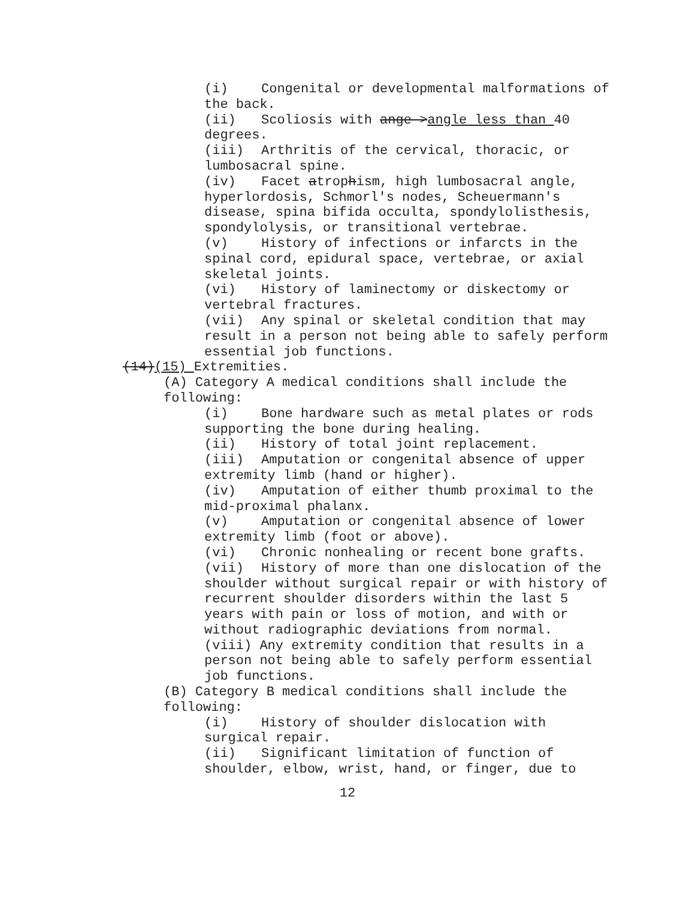(i) Congenital or developmental malformations of the back.
(ii) Scoliosis with ange >angle less than 40 degrees.
(iii) Arthritis of the cervical, thoracic, or lumbosacral spine.
(iv) Facet atrophism, high lumbosacral angle, hyperlordosis, Schmorl's nodes, Scheuermann's disease, spina bifida occulta, spondylolisthesis, spondylolysis, or transitional vertebrae.
(v) History of infections or infarcts in the spinal cord, epidural space, vertebrae, or axial skeletal joints.
(vi) History of laminectomy or diskectomy or vertebral fractures.
(vii) Any spinal or skeletal condition that may result in a person not being able to safely perform essential job functions.
(14)(15) Extremities.
(A) Category A medical conditions shall include the following:
(i) Bone hardware such as metal plates or rods supporting the bone during healing.
(ii) History of total joint replacement.
(iii) Amputation or congenital absence of upper extremity limb (hand or higher).
(iv) Amputation of either thumb proximal to the mid-proximal phalanx.
(v) Amputation or congenital absence of lower extremity limb (foot or above).
(vi) Chronic nonhealing or recent bone grafts.
(vii) History of more than one dislocation of the shoulder without surgical repair or with history of recurrent shoulder disorders within the last 5 years with pain or loss of motion, and with or without radiographic deviations from normal.
(viii) Any extremity condition that results in a person not being able to safely perform essential job functions.
(B) Category B medical conditions shall include the following:
(i) History of shoulder dislocation with surgical repair.
(ii) Significant limitation of function of shoulder, elbow, wrist, hand, or finger, due to
12